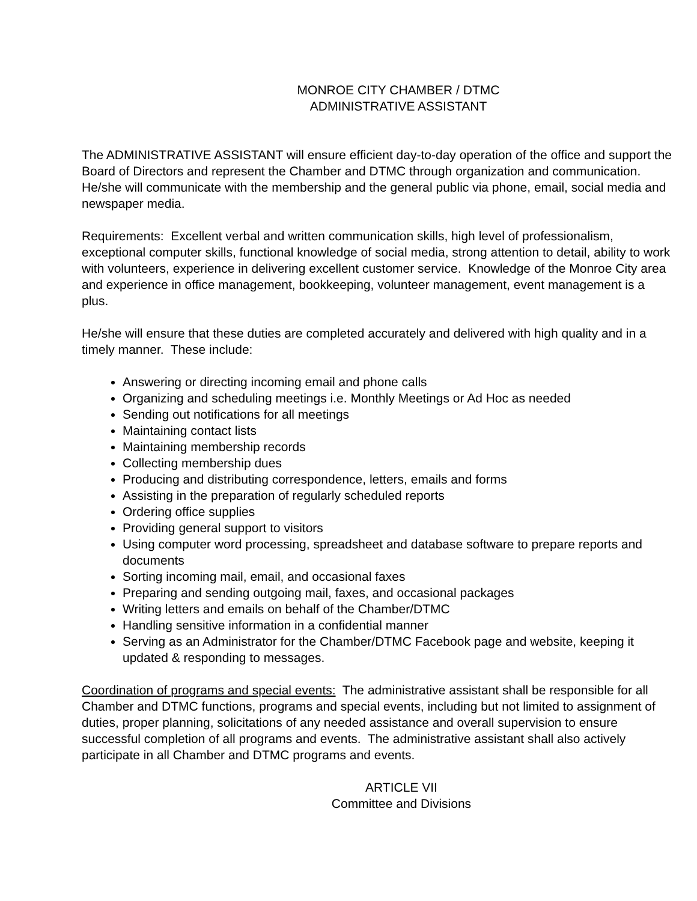MONROE CITY CHAMBER / DTMC
ADMINISTRATIVE ASSISTANT
The ADMINISTRATIVE ASSISTANT will ensure efficient day-to-day operation of the office and support the Board of Directors and represent the Chamber and DTMC through organization and communication. He/she will communicate with the membership and the general public via phone, email, social media and newspaper media.
Requirements: Excellent verbal and written communication skills, high level of professionalism, exceptional computer skills, functional knowledge of social media, strong attention to detail, ability to work with volunteers, experience in delivering excellent customer service. Knowledge of the Monroe City area and experience in office management, bookkeeping, volunteer management, event management is a plus.
He/she will ensure that these duties are completed accurately and delivered with high quality and in a timely manner. These include:
Answering or directing incoming email and phone calls
Organizing and scheduling meetings i.e. Monthly Meetings or Ad Hoc as needed
Sending out notifications for all meetings
Maintaining contact lists
Maintaining membership records
Collecting membership dues
Producing and distributing correspondence, letters, emails and forms
Assisting in the preparation of regularly scheduled reports
Ordering office supplies
Providing general support to visitors
Using computer word processing, spreadsheet and database software to prepare reports and documents
Sorting incoming mail, email, and occasional faxes
Preparing and sending outgoing mail, faxes, and occasional packages
Writing letters and emails on behalf of the Chamber/DTMC
Handling sensitive information in a confidential manner
Serving as an Administrator for the Chamber/DTMC Facebook page and website, keeping it updated & responding to messages.
Coordination of programs and special events: The administrative assistant shall be responsible for all Chamber and DTMC functions, programs and special events, including but not limited to assignment of duties, proper planning, solicitations of any needed assistance and overall supervision to ensure successful completion of all programs and events. The administrative assistant shall also actively participate in all Chamber and DTMC programs and events.
ARTICLE VII
Committee and Divisions